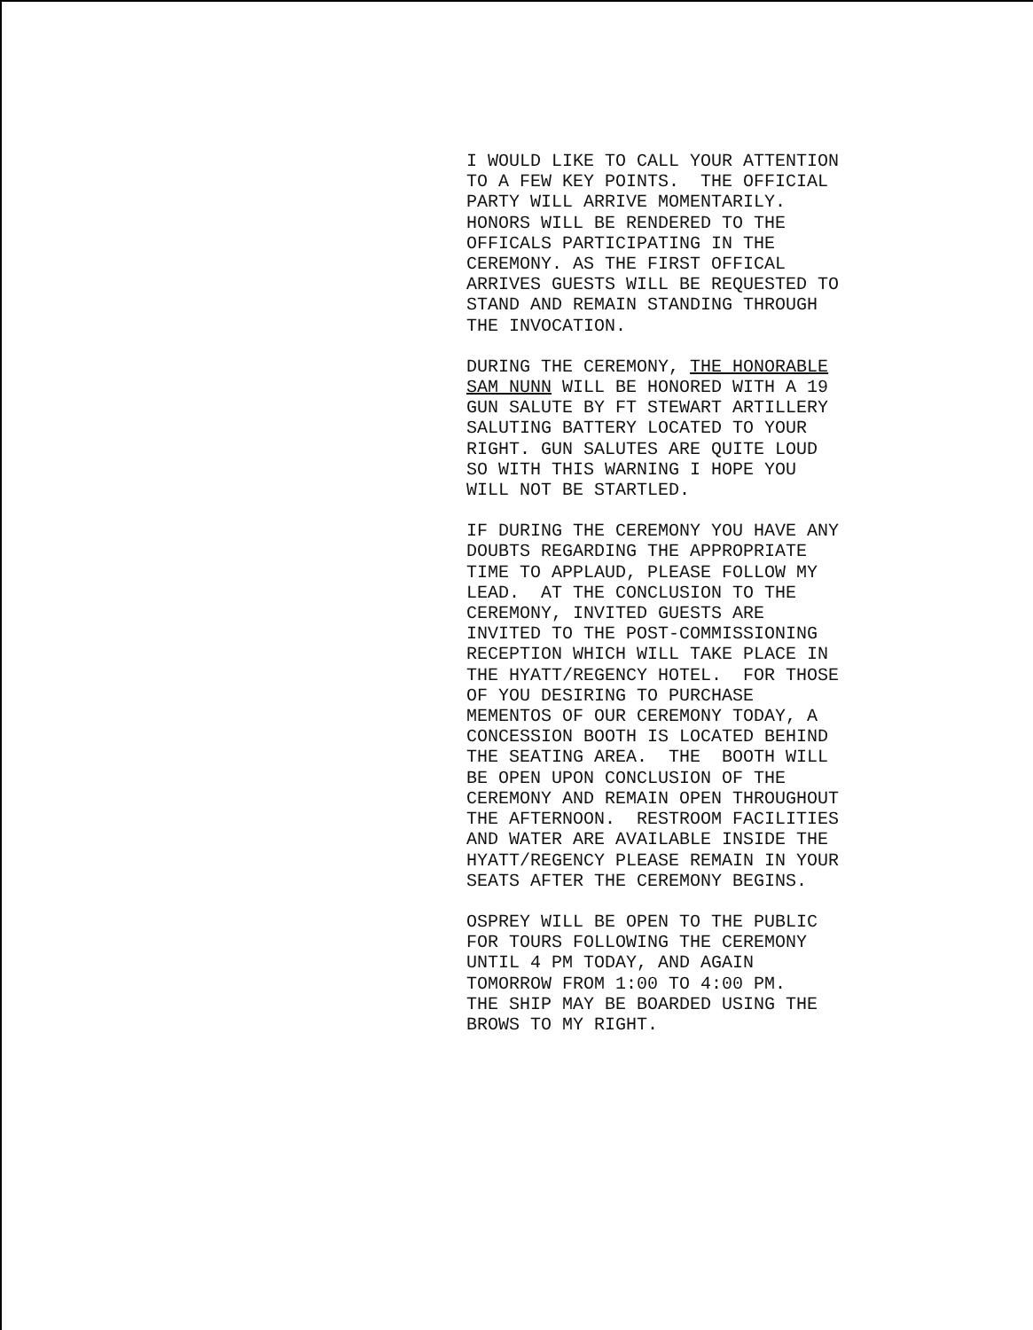I WOULD LIKE TO CALL YOUR ATTENTION TO A FEW KEY POINTS. THE OFFICIAL PARTY WILL ARRIVE MOMENTARILY. HONORS WILL BE RENDERED TO THE OFFICALS PARTICIPATING IN THE CEREMONY. AS THE FIRST OFFICAL ARRIVES GUESTS WILL BE REQUESTED TO STAND AND REMAIN STANDING THROUGH THE INVOCATION.
DURING THE CEREMONY, THE HONORABLE SAM NUNN WILL BE HONORED WITH A 19 GUN SALUTE BY FT STEWART ARTILLERY SALUTING BATTERY LOCATED TO YOUR RIGHT. GUN SALUTES ARE QUITE LOUD SO WITH THIS WARNING I HOPE YOU WILL NOT BE STARTLED.
IF DURING THE CEREMONY YOU HAVE ANY DOUBTS REGARDING THE APPROPRIATE TIME TO APPLAUD, PLEASE FOLLOW MY LEAD. AT THE CONCLUSION TO THE CEREMONY, INVITED GUESTS ARE INVITED TO THE POST-COMMISSIONING RECEPTION WHICH WILL TAKE PLACE IN THE HYATT/REGENCY HOTEL. FOR THOSE OF YOU DESIRING TO PURCHASE MEMENTOS OF OUR CEREMONY TODAY, A CONCESSION BOOTH IS LOCATED BEHIND THE SEATING AREA. THE BOOTH WILL BE OPEN UPON CONCLUSION OF THE CEREMONY AND REMAIN OPEN THROUGHOUT THE AFTERNOON. RESTROOM FACILITIES AND WATER ARE AVAILABLE INSIDE THE HYATT/REGENCY PLEASE REMAIN IN YOUR SEATS AFTER THE CEREMONY BEGINS.
OSPREY WILL BE OPEN TO THE PUBLIC FOR TOURS FOLLOWING THE CEREMONY UNTIL 4 PM TODAY, AND AGAIN TOMORROW FROM 1:00 TO 4:00 PM. THE SHIP MAY BE BOARDED USING THE BROWS TO MY RIGHT.